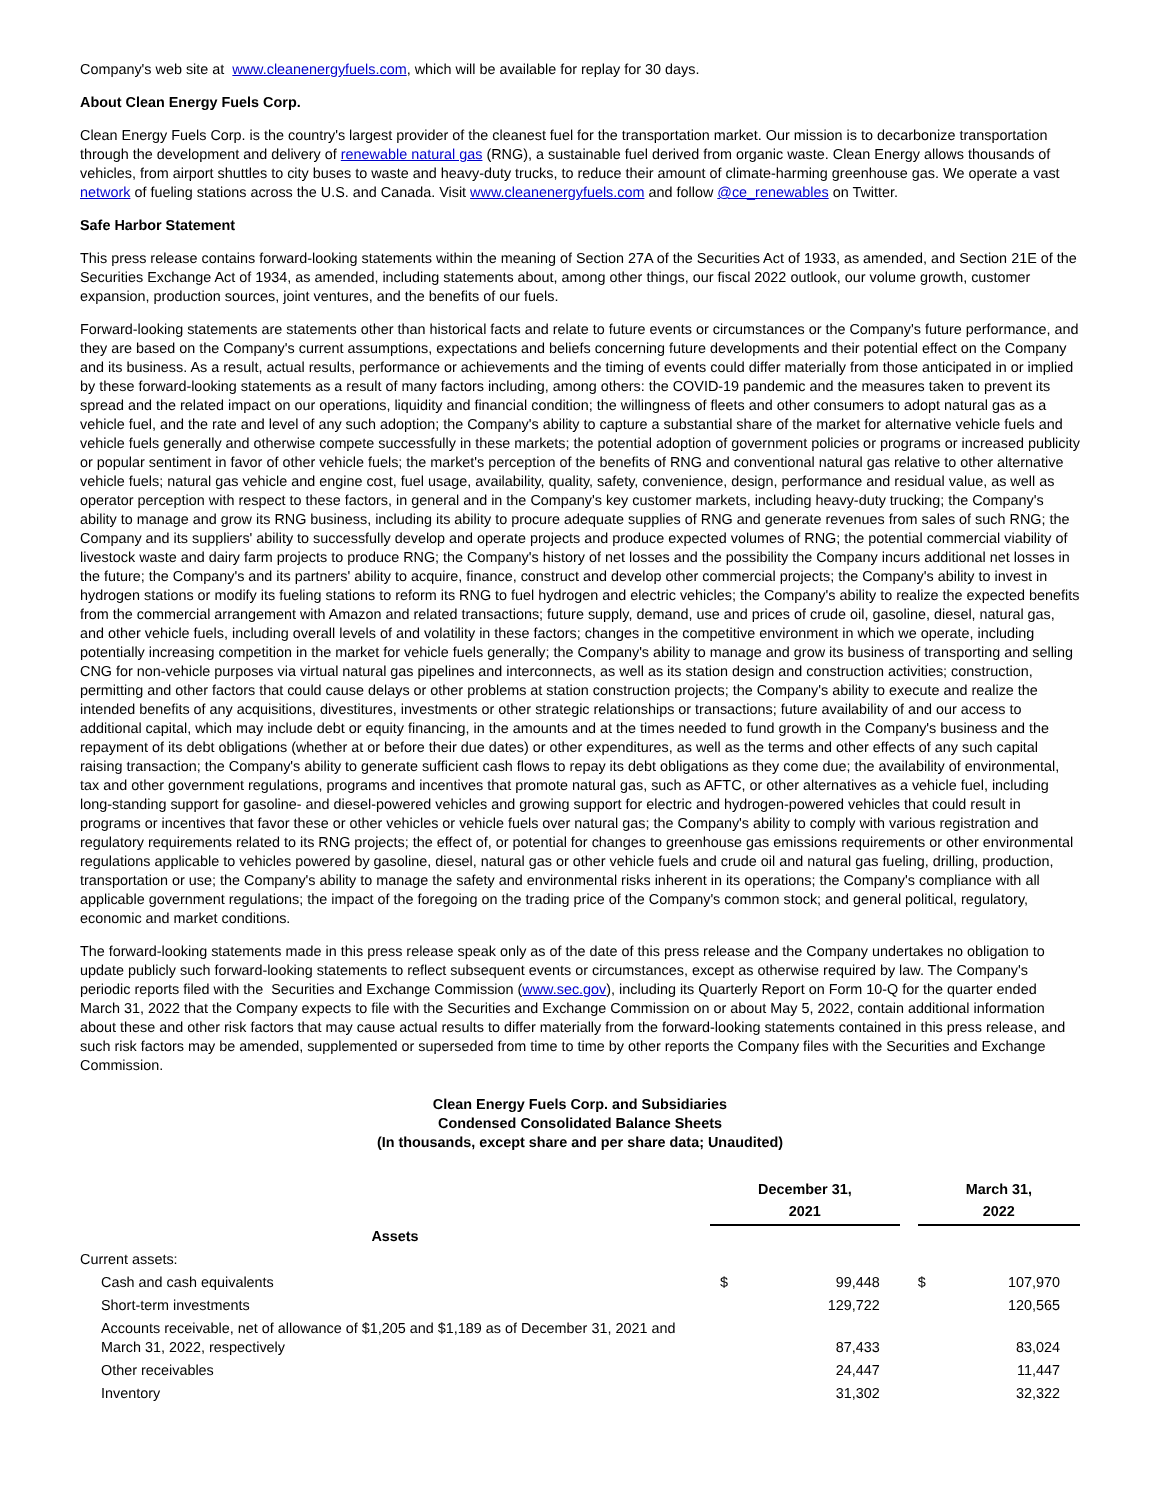Company's web site at www.cleanenergyfuels.com, which will be available for replay for 30 days.
About Clean Energy Fuels Corp.
Clean Energy Fuels Corp. is the country's largest provider of the cleanest fuel for the transportation market. Our mission is to decarbonize transportation through the development and delivery of renewable natural gas (RNG), a sustainable fuel derived from organic waste. Clean Energy allows thousands of vehicles, from airport shuttles to city buses to waste and heavy-duty trucks, to reduce their amount of climate-harming greenhouse gas. We operate a vast network of fueling stations across the U.S. and Canada. Visit www.cleanenergyfuels.com and follow @ce_renewables on Twitter.
Safe Harbor Statement
This press release contains forward-looking statements within the meaning of Section 27A of the Securities Act of 1933, as amended, and Section 21E of the Securities Exchange Act of 1934, as amended, including statements about, among other things, our fiscal 2022 outlook, our volume growth, customer expansion, production sources, joint ventures, and the benefits of our fuels.
Forward-looking statements are statements other than historical facts and relate to future events or circumstances or the Company's future performance, and they are based on the Company's current assumptions, expectations and beliefs concerning future developments and their potential effect on the Company and its business. As a result, actual results, performance or achievements and the timing of events could differ materially from those anticipated in or implied by these forward-looking statements as a result of many factors including, among others: the COVID-19 pandemic and the measures taken to prevent its spread and the related impact on our operations, liquidity and financial condition; the willingness of fleets and other consumers to adopt natural gas as a vehicle fuel, and the rate and level of any such adoption; the Company's ability to capture a substantial share of the market for alternative vehicle fuels and vehicle fuels generally and otherwise compete successfully in these markets; the potential adoption of government policies or programs or increased publicity or popular sentiment in favor of other vehicle fuels; the market's perception of the benefits of RNG and conventional natural gas relative to other alternative vehicle fuels; natural gas vehicle and engine cost, fuel usage, availability, quality, safety, convenience, design, performance and residual value, as well as operator perception with respect to these factors, in general and in the Company's key customer markets, including heavy-duty trucking; the Company's ability to manage and grow its RNG business, including its ability to procure adequate supplies of RNG and generate revenues from sales of such RNG; the Company and its suppliers' ability to successfully develop and operate projects and produce expected volumes of RNG; the potential commercial viability of livestock waste and dairy farm projects to produce RNG; the Company's history of net losses and the possibility the Company incurs additional net losses in the future; the Company's and its partners' ability to acquire, finance, construct and develop other commercial projects; the Company's ability to invest in hydrogen stations or modify its fueling stations to reform its RNG to fuel hydrogen and electric vehicles; the Company's ability to realize the expected benefits from the commercial arrangement with Amazon and related transactions; future supply, demand, use and prices of crude oil, gasoline, diesel, natural gas, and other vehicle fuels, including overall levels of and volatility in these factors; changes in the competitive environment in which we operate, including potentially increasing competition in the market for vehicle fuels generally; the Company's ability to manage and grow its business of transporting and selling CNG for non-vehicle purposes via virtual natural gas pipelines and interconnects, as well as its station design and construction activities; construction, permitting and other factors that could cause delays or other problems at station construction projects; the Company's ability to execute and realize the intended benefits of any acquisitions, divestitures, investments or other strategic relationships or transactions; future availability of and our access to additional capital, which may include debt or equity financing, in the amounts and at the times needed to fund growth in the Company's business and the repayment of its debt obligations (whether at or before their due dates) or other expenditures, as well as the terms and other effects of any such capital raising transaction; the Company's ability to generate sufficient cash flows to repay its debt obligations as they come due; the availability of environmental, tax and other government regulations, programs and incentives that promote natural gas, such as AFTC, or other alternatives as a vehicle fuel, including long-standing support for gasoline- and diesel-powered vehicles and growing support for electric and hydrogen-powered vehicles that could result in programs or incentives that favor these or other vehicles or vehicle fuels over natural gas; the Company's ability to comply with various registration and regulatory requirements related to its RNG projects; the effect of, or potential for changes to greenhouse gas emissions requirements or other environmental regulations applicable to vehicles powered by gasoline, diesel, natural gas or other vehicle fuels and crude oil and natural gas fueling, drilling, production, transportation or use; the Company's ability to manage the safety and environmental risks inherent in its operations; the Company's compliance with all applicable government regulations; the impact of the foregoing on the trading price of the Company's common stock; and general political, regulatory, economic and market conditions.
The forward-looking statements made in this press release speak only as of the date of this press release and the Company undertakes no obligation to update publicly such forward-looking statements to reflect subsequent events or circumstances, except as otherwise required by law. The Company's periodic reports filed with the Securities and Exchange Commission (www.sec.gov), including its Quarterly Report on Form 10-Q for the quarter ended March 31, 2022 that the Company expects to file with the Securities and Exchange Commission on or about May 5, 2022, contain additional information about these and other risk factors that may cause actual results to differ materially from the forward-looking statements contained in this press release, and such risk factors may be amended, supplemented or superseded from time to time by other reports the Company files with the Securities and Exchange Commission.
Clean Energy Fuels Corp. and Subsidiaries
Condensed Consolidated Balance Sheets
(In thousands, except share and per share data; Unaudited)
| | December 31, 2021 | | | March 31, 2022 | |
| --- | --- | --- | --- | --- | --- |
| Assets | | | | | |
| Current assets: | | | | | |
| Cash and cash equivalents | $ | 99,448 | | $ | 107,970 |
| Short-term investments | | 129,722 | | | 120,565 |
| Accounts receivable, net of allowance of $1,205 and $1,189 as of December 31, 2021 and March 31, 2022, respectively | | 87,433 | | | 83,024 |
| Other receivables | | 24,447 | | | 11,447 |
| Inventory | | 31,302 | | | 32,322 |